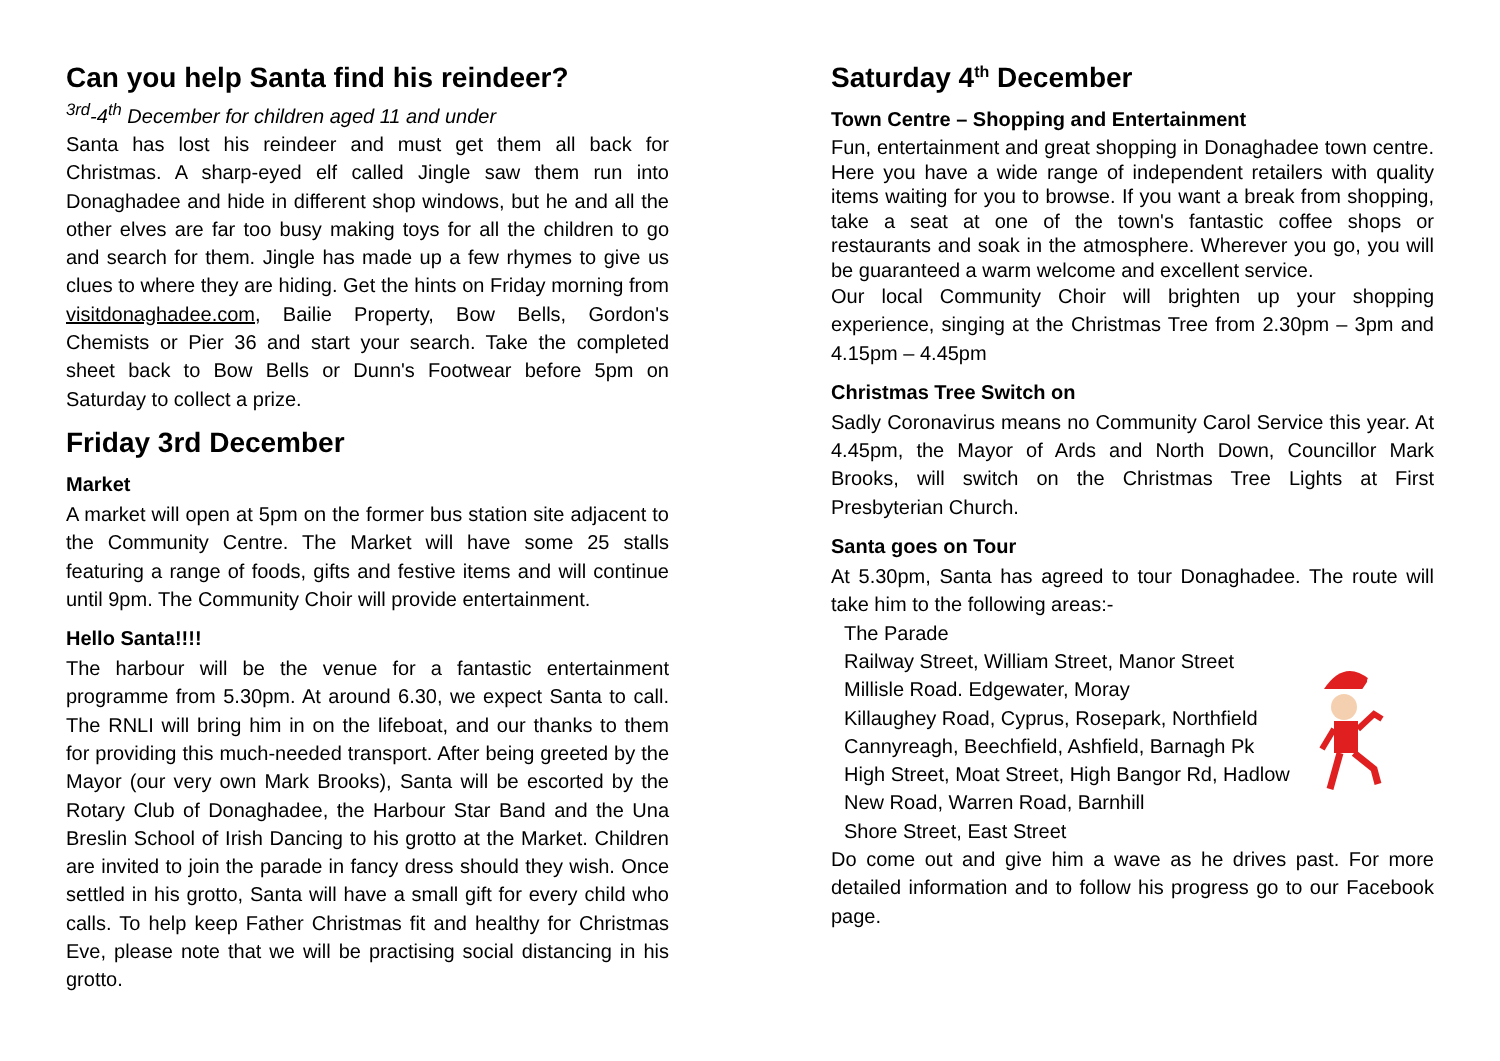Can you help Santa find his reindeer?
<sup>3rd</sup>-4<sup>th</sup> December for children aged 11 and under
Santa has lost his reindeer and must get them all back for Christmas. A sharp-eyed elf called Jingle saw them run into Donaghadee and hide in different shop windows, but he and all the other elves are far too busy making toys for all the children to go and search for them. Jingle has made up a few rhymes to give us clues to where they are hiding. Get the hints on Friday morning from visitdonaghadee.com, Bailie Property, Bow Bells, Gordon's Chemists or Pier 36 and start your search. Take the completed sheet back to Bow Bells or Dunn's Footwear before 5pm on Saturday to collect a prize.
Friday 3rd December
Market
A market will open at 5pm on the former bus station site adjacent to the Community Centre. The Market will have some 25 stalls featuring a range of foods, gifts and festive items and will continue until 9pm. The Community Choir will provide entertainment.
Hello Santa!!!!
The harbour will be the venue for a fantastic entertainment programme from 5.30pm. At around 6.30, we expect Santa to call. The RNLI will bring him in on the lifeboat, and our thanks to them for providing this much-needed transport. After being greeted by the Mayor (our very own Mark Brooks), Santa will be escorted by the Rotary Club of Donaghadee, the Harbour Star Band and the Una Breslin School of Irish Dancing to his grotto at the Market. Children are invited to join the parade in fancy dress should they wish. Once settled in his grotto, Santa will have a small gift for every child who calls. To help keep Father Christmas fit and healthy for Christmas Eve, please note that we will be practising social distancing in his grotto.
Saturday 4<sup>th</sup> December
Town Centre – Shopping and Entertainment
Fun, entertainment and great shopping in Donaghadee town centre. Here you have a wide range of independent retailers with quality items waiting for you to browse. If you want a break from shopping, take a seat at one of the town's fantastic coffee shops or restaurants and soak in the atmosphere. Wherever you go, you will be guaranteed a warm welcome and excellent service.
Our local Community Choir will brighten up your shopping experience, singing at the Christmas Tree from 2.30pm – 3pm and 4.15pm – 4.45pm
Christmas Tree Switch on
Sadly Coronavirus means no Community Carol Service this year. At 4.45pm, the Mayor of Ards and North Down, Councillor Mark Brooks, will switch on the Christmas Tree Lights at First Presbyterian Church.
Santa goes on Tour
At 5.30pm, Santa has agreed to tour Donaghadee. The route will take him to the following areas:-
The Parade
Railway Street, William Street, Manor Street
Millisle Road. Edgewater, Moray
Killaughey Road, Cyprus, Rosepark, Northfield
Cannyreagh, Beechfield, Ashfield, Barnagh Pk
High Street, Moat Street, High Bangor Rd, Hadlow
New Road, Warren Road, Barnhill
Shore Street, East Street
Do come out and give him a wave as he drives past. For more detailed information and to follow his progress go to our Facebook page.